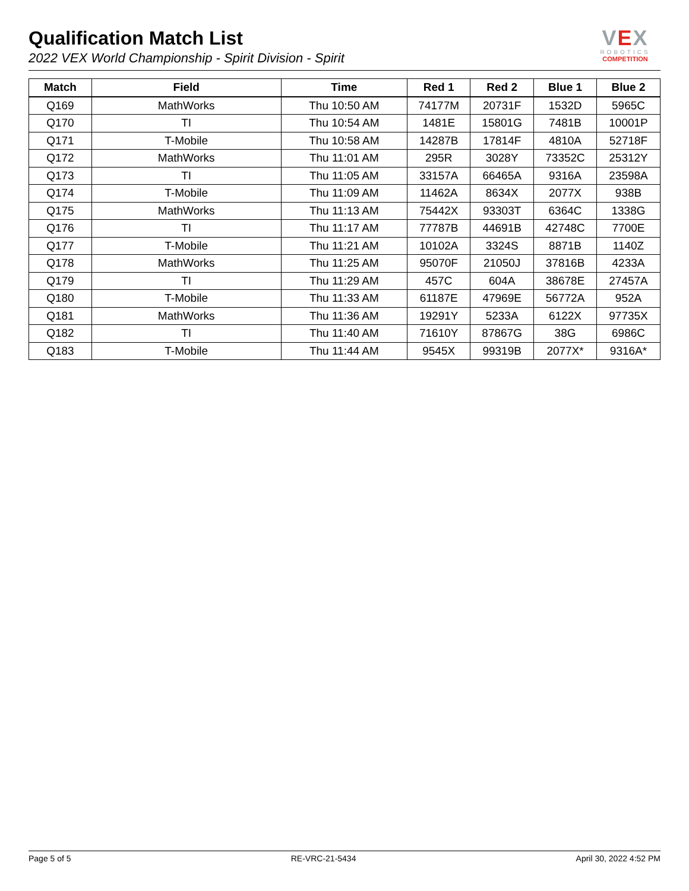Qualification Match List
2022 VEX World Championship - Spirit Division - Spirit
VEX
ROBOTICS
COMPETITION
| Match | Field | Time | Red 1 | Red 2 | Blue 1 | Blue 2 |
| --- | --- | --- | --- | --- | --- | --- |
| Q169 | MathWorks | Thu 10:50 AM | 74177M | 20731F | 1532D | 5965C |
| Q170 | TI | Thu 10:54 AM | 1481E | 15801G | 7481B | 10001P |
| Q171 | T-Mobile | Thu 10:58 AM | 14287B | 17814F | 4810A | 52718F |
| Q172 | MathWorks | Thu 11:01 AM | 295R | 3028Y | 73352C | 25312Y |
| Q173 | TI | Thu 11:05 AM | 33157A | 66465A | 9316A | 23598A |
| Q174 | T-Mobile | Thu 11:09 AM | 11462A | 8634X | 2077X | 938B |
| Q175 | MathWorks | Thu 11:13 AM | 75442X | 93303T | 6364C | 1338G |
| Q176 | TI | Thu 11:17 AM | 77787B | 44691B | 42748C | 7700E |
| Q177 | T-Mobile | Thu 11:21 AM | 10102A | 3324S | 8871B | 1140Z |
| Q178 | MathWorks | Thu 11:25 AM | 95070F | 21050J | 37816B | 4233A |
| Q179 | TI | Thu 11:29 AM | 457C | 604A | 38678E | 27457A |
| Q180 | T-Mobile | Thu 11:33 AM | 61187E | 47969E | 56772A | 952A |
| Q181 | MathWorks | Thu 11:36 AM | 19291Y | 5233A | 6122X | 97735X |
| Q182 | TI | Thu 11:40 AM | 71610Y | 87867G | 38G | 6986C |
| Q183 | T-Mobile | Thu 11:44 AM | 9545X | 99319B | 2077X* | 9316A* |
Page 5 of 5 RE-VRC-21-5434 April 30, 2022 4:52 PM